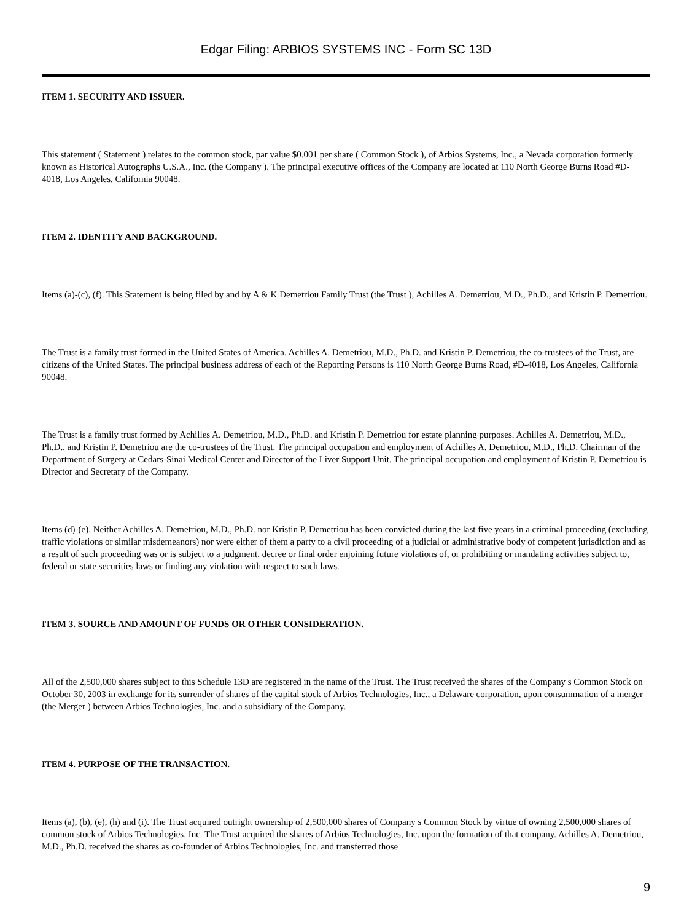Edgar Filing: ARBIOS SYSTEMS INC - Form SC 13D
ITEM 1. SECURITY AND ISSUER.
This statement ( Statement ) relates to the common stock, par value $0.001 per share ( Common Stock ), of Arbios Systems, Inc., a Nevada corporation formerly known as Historical Autographs U.S.A., Inc. (the Company ). The principal executive offices of the Company are located at 110 North George Burns Road #D-4018, Los Angeles, California 90048.
ITEM 2. IDENTITY AND BACKGROUND.
Items (a)-(c), (f). This Statement is being filed by and by A & K Demetriou Family Trust (the Trust ), Achilles A. Demetriou, M.D., Ph.D., and Kristin P. Demetriou.
The Trust is a family trust formed in the United States of America. Achilles A. Demetriou, M.D., Ph.D. and Kristin P. Demetriou, the co-trustees of the Trust, are citizens of the United States. The principal business address of each of the Reporting Persons is 110 North George Burns Road, #D-4018, Los Angeles, California 90048.
The Trust is a family trust formed by Achilles A. Demetriou, M.D., Ph.D. and Kristin P. Demetriou for estate planning purposes. Achilles A. Demetriou, M.D., Ph.D., and Kristin P. Demetriou are the co-trustees of the Trust. The principal occupation and employment of Achilles A. Demetriou, M.D., Ph.D. Chairman of the Department of Surgery at Cedars-Sinai Medical Center and Director of the Liver Support Unit. The principal occupation and employment of Kristin P. Demetriou is Director and Secretary of the Company.
Items (d)-(e). Neither Achilles A. Demetriou, M.D., Ph.D. nor Kristin P. Demetriou has been convicted during the last five years in a criminal proceeding (excluding traffic violations or similar misdemeanors) nor were either of them a party to a civil proceeding of a judicial or administrative body of competent jurisdiction and as a result of such proceeding was or is subject to a judgment, decree or final order enjoining future violations of, or prohibiting or mandating activities subject to, federal or state securities laws or finding any violation with respect to such laws.
ITEM 3. SOURCE AND AMOUNT OF FUNDS OR OTHER CONSIDERATION.
All of the 2,500,000 shares subject to this Schedule 13D are registered in the name of the Trust. The Trust received the shares of the Company s Common Stock on October 30, 2003 in exchange for its surrender of shares of the capital stock of Arbios Technologies, Inc., a Delaware corporation, upon consummation of a merger (the Merger ) between Arbios Technologies, Inc. and a subsidiary of the Company.
ITEM 4. PURPOSE OF THE TRANSACTION.
Items (a), (b), (e), (h) and (i). The Trust acquired outright ownership of 2,500,000 shares of Company s Common Stock by virtue of owning 2,500,000 shares of common stock of Arbios Technologies, Inc. The Trust acquired the shares of Arbios Technologies, Inc. upon the formation of that company. Achilles A. Demetriou, M.D., Ph.D. received the shares as co-founder of Arbios Technologies, Inc. and transferred those
9